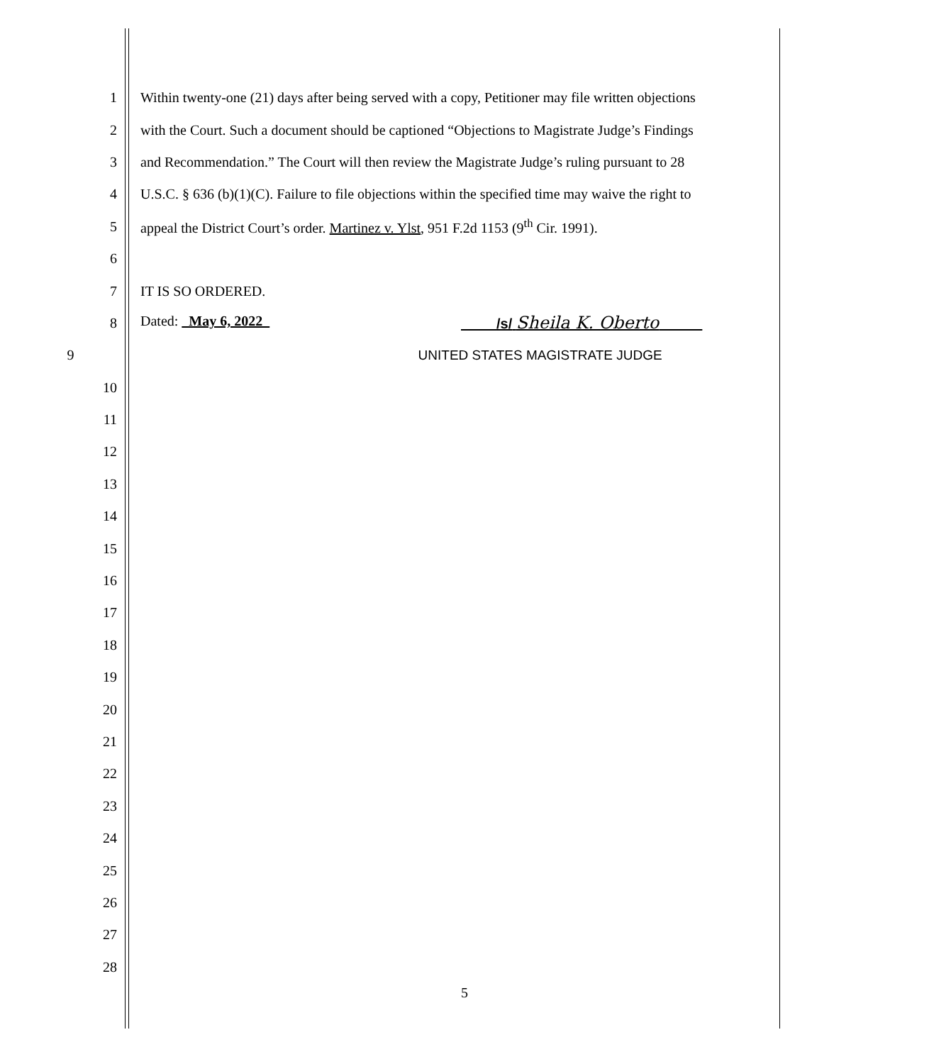1 Within twenty-one (21) days after being served with a copy, Petitioner may file written objections
2 with the Court. Such a document should be captioned “Objections to Magistrate Judge’s Findings
3 and Recommendation.” The Court will then review the Magistrate Judge’s ruling pursuant to 28
4 U.S.C. § 636 (b)(1)(C). Failure to file objections within the specified time may waive the right to
5 appeal the District Court’s order. Martinez v. Ylst, 951 F.2d 1153 (9<sup>th</sup> Cir. 1991).
6
7 IT IS SO ORDERED.
8 Dated: May 6, 2022 /s/ Sheila K. Oberto
9 UNITED STATES MAGISTRATE JUDGE
10
11
12
13
14
15
16
17
18
19
20
21
22
23
24
25
26
27
28
5